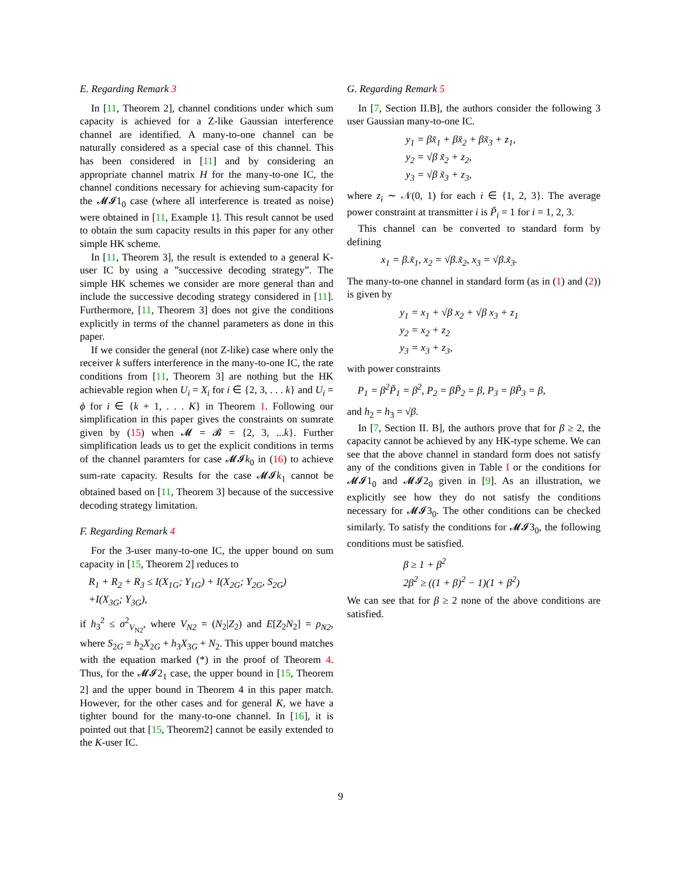E. Regarding Remark 3
In [11, Theorem 2], channel conditions under which sum capacity is achieved for a Z-like Gaussian interference channel are identified. A many-to-one channel can be naturally considered as a special case of this channel. This has been considered in [11] and by considering an appropriate channel matrix H for the many-to-one IC, the channel conditions necessary for achieving sum-capacity for the 𝓜𝓘1<sub>0</sub> case (where all interference is treated as noise) were obtained in [11, Example 1]. This result cannot be used to obtain the sum capacity results in this paper for any other simple HK scheme.
In [11, Theorem 3], the result is extended to a general K-user IC by using a ”successive decoding strategy”. The simple HK schemes we consider are more general than and include the successive decoding strategy considered in [11]. Furthermore, [11, Theorem 3] does not give the conditions explicitly in terms of the channel parameters as done in this paper.
If we consider the general (not Z-like) case where only the receiver k suffers interference in the many-to-one IC, the rate conditions from [11, Theorem 3] are nothing but the HK achievable region when U<sub>i</sub> = X<sub>i</sub> for i ∈ {2, 3, . . . k} and U<sub>i</sub> = ϕ for i ∈ {k + 1, . . . K} in Theorem 1. Following our simplification in this paper gives the constraints on sumrate given by (15) when 𝓜 = 𝓑 = {2, 3, ...k}. Further simplification leads us to get the explicit conditions in terms of the channel paramters for case 𝓜𝓘k<sub>0</sub> in (16) to achieve sum-rate capacity. Results for the case 𝓜𝓘k<sub>1</sub> cannot be obtained based on [11, Theorem 3] because of the successive decoding strategy limitation.
F. Regarding Remark 4
For the 3-user many-to-one IC, the upper bound on sum capacity in [15, Theorem 2] reduces to
R<sub>1</sub> + R<sub>2</sub> + R<sub>3</sub> ≤ I(X<sub>1G</sub>; Y<sub>1G</sub>) + I(X<sub>2G</sub>; Y<sub>2G</sub>, S<sub>2G</sub>)
+I(X<sub>3G</sub>; Y<sub>3G</sub>),
if h<sub>3</sub><sup>2</sup> ≤ σ<sup>2</sup><sub>V<sub>N2</sub></sub>, where V<sub>N2</sub> = (N<sub>2</sub>|Z<sub>2</sub>) and E[Z<sub>2</sub>N<sub>2</sub>] = ρ<sub>N2</sub>, where S<sub>2G</sub> = h<sub>2</sub>X<sub>2G</sub> + h<sub>3</sub>X<sub>3G</sub> + N<sub>2</sub>. This upper bound matches with the equation marked (*) in the proof of Theorem 4. Thus, for the 𝓜𝓘2<sub>1</sub> case, the upper bound in [15, Theorem 2] and the upper bound in Theorem 4 in this paper match. However, for the other cases and for general K, we have a tighter bound for the many-to-one channel. In [16], it is pointed out that [15, Theorem2] cannot be easily extended to the K-user IC.
G. Regarding Remark 5
In [7, Section II.B], the authors consider the following 3 user Gaussian many-to-one IC.
y<sub>1</sub> = βx̃<sub>1</sub> + βx̃<sub>2</sub> + βx̃<sub>3</sub> + z<sub>1</sub>,
y<sub>2</sub> = √β x̃<sub>2</sub> + z<sub>2</sub>,
y<sub>3</sub> = √β x̃<sub>3</sub> + z<sub>3</sub>,
where z<sub>i</sub> ∼ 𝒩(0, 1) for each i ∈ {1, 2, 3}. The average power constraint at transmitter i is P̃<sub>i</sub> = 1 for i = 1, 2, 3.
This channel can be converted to standard form by defining
x<sub>1</sub> = β.x̃<sub>1</sub>, x<sub>2</sub> = √β.x̃<sub>2</sub>, x<sub>3</sub> = √β.x̃<sub>3</sub>.
The many-to-one channel in standard form (as in (1) and (2)) is given by
y<sub>1</sub> = x<sub>1</sub> + √β x<sub>2</sub> + √β x<sub>3</sub> + z<sub>1</sub>
y<sub>2</sub> = x<sub>2</sub> + z<sub>2</sub>
y<sub>3</sub> = x<sub>3</sub> + z<sub>3</sub>,
with power constraints
P<sub>1</sub> = β<sup>2</sup>P̃<sub>1</sub> = β<sup>2</sup>, P<sub>2</sub> = βP̃<sub>2</sub> = β, P<sub>3</sub> = βP̃<sub>3</sub> = β,
and h<sub>2</sub> = h<sub>3</sub> = √β.
In [7, Section II. B], the authors prove that for β ≥ 2, the capacity cannot be achieved by any HK-type scheme. We can see that the above channel in standard form does not satisfy any of the conditions given in Table I or the conditions for 𝓜𝓘1<sub>0</sub> and 𝓜𝓘2<sub>0</sub> given in [9]. As an illustration, we explicitly see how they do not satisfy the conditions necessary for 𝓜𝓘3<sub>0</sub>. The other conditions can be checked similarly. To satisfy the conditions for 𝓜𝓘3<sub>0</sub>, the following conditions must be satisfied.
β ≥ 1 + β<sup>2</sup>
2β<sup>2</sup> ≥ ((1 + β)<sup>2</sup> − 1)(1 + β<sup>2</sup>)
We can see that for β ≥ 2 none of the above conditions are satisfied.
9